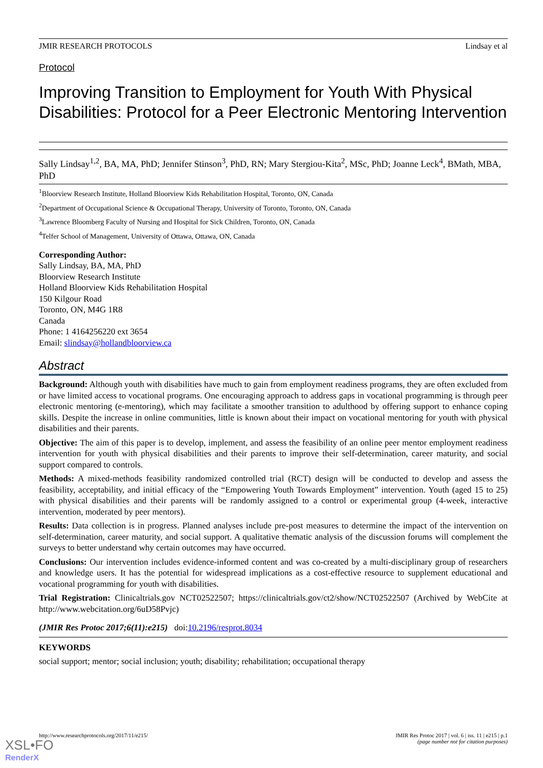JMIR RESEARCH PROTOCOLS Lindsay et al
Protocol
Improving Transition to Employment for Youth With Physical Disabilities: Protocol for a Peer Electronic Mentoring Intervention
Sally Lindsay<sup>1,2</sup>, BA, MA, PhD; Jennifer Stinson<sup>3</sup>, PhD, RN; Mary Stergiou-Kita<sup>2</sup>, MSc, PhD; Joanne Leck<sup>4</sup>, BMath, MBA, PhD
<sup>1</sup> Bloorview Research Institute, Holland Bloorview Kids Rehabilitation Hospital, Toronto, ON, Canada
<sup>2</sup> Department of Occupational Science & Occupational Therapy, University of Toronto, Toronto, ON, Canada
<sup>3</sup> Lawrence Bloomberg Faculty of Nursing and Hospital for Sick Children, Toronto, ON, Canada
<sup>4</sup> Telfer School of Management, University of Ottawa, Ottawa, ON, Canada
Corresponding Author:
Sally Lindsay, BA, MA, PhD
Bloorview Research Institute
Holland Bloorview Kids Rehabilitation Hospital
150 Kilgour Road
Toronto, ON, M4G 1R8
Canada
Phone: 1 4164256220 ext 3654
Email: slindsay@hollandbloorview.ca
Abstract
Background: Although youth with disabilities have much to gain from employment readiness programs, they are often excluded from or have limited access to vocational programs. One encouraging approach to address gaps in vocational programming is through peer electronic mentoring (e-mentoring), which may facilitate a smoother transition to adulthood by offering support to enhance coping skills. Despite the increase in online communities, little is known about their impact on vocational mentoring for youth with physical disabilities and their parents.
Objective: The aim of this paper is to develop, implement, and assess the feasibility of an online peer mentor employment readiness intervention for youth with physical disabilities and their parents to improve their self-determination, career maturity, and social support compared to controls.
Methods: A mixed-methods feasibility randomized controlled trial (RCT) design will be conducted to develop and assess the feasibility, acceptability, and initial efficacy of the “Empowering Youth Towards Employment” intervention. Youth (aged 15 to 25) with physical disabilities and their parents will be randomly assigned to a control or experimental group (4-week, interactive intervention, moderated by peer mentors).
Results: Data collection is in progress. Planned analyses include pre-post measures to determine the impact of the intervention on self-determination, career maturity, and social support. A qualitative thematic analysis of the discussion forums will complement the surveys to better understand why certain outcomes may have occurred.
Conclusions: Our intervention includes evidence-informed content and was co-created by a multi-disciplinary group of researchers and knowledge users. It has the potential for widespread implications as a cost-effective resource to supplement educational and vocational programming for youth with disabilities.
Trial Registration: Clinicaltrials.gov NCT02522507; https://clinicaltrials.gov/ct2/show/NCT02522507 (Archived by WebCite at http://www.webcitation.org/6uD58Pvjc)
(JMIR Res Protoc 2017;6(11):e215) doi:10.2196/resprot.8034
KEYWORDS
social support; mentor; social inclusion; youth; disability; rehabilitation; occupational therapy
http://www.researchprotocols.org/2017/11/e215/ JMIR Res Protoc 2017 | vol. 6 | iss. 11 | e215 | p.1
(page number not for citation purposes)
XSL•FO
RenderX